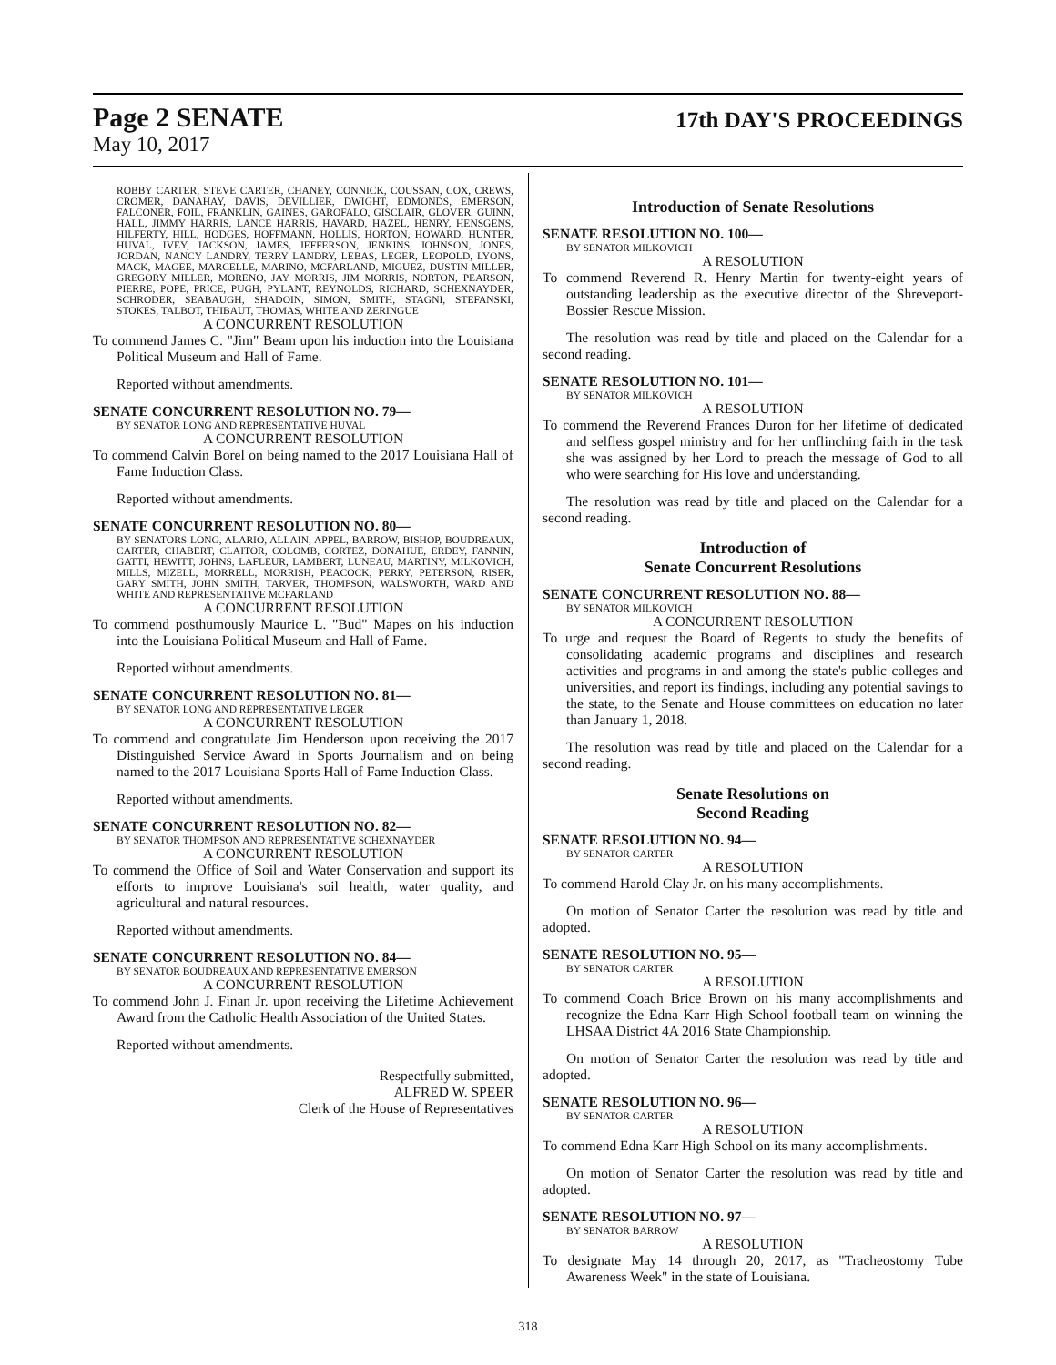Page 2 SENATE 17th DAY'S PROCEEDINGS
May 10, 2017
ROBBY CARTER, STEVE CARTER, CHANEY, CONNICK, COUSSAN, COX, CREWS, CROMER, DANAHAY, DAVIS, DEVILLIER, DWIGHT, EDMONDS, EMERSON, FALCONER, FOIL, FRANKLIN, GAINES, GAROFALO, GISCLAIR, GLOVER, GUINN, HALL, JIMMY HARRIS, LANCE HARRIS, HAVARD, HAZEL, HENRY, HENSGENS, HILFERTY, HILL, HODGES, HOFFMANN, HOLLIS, HORTON, HOWARD, HUNTER, HUVAL, IVEY, JACKSON, JAMES, JEFFERSON, JENKINS, JOHNSON, JONES, JORDAN, NANCY LANDRY, TERRY LANDRY, LEBAS, LEGER, LEOPOLD, LYONS, MACK, MAGEE, MARCELLE, MARINO, MCFARLAND, MIGUEZ, DUSTIN MILLER, GREGORY MILLER, MORENO, JAY MORRIS, JIM MORRIS, NORTON, PEARSON, PIERRE, POPE, PRICE, PUGH, PYLANT, REYNOLDS, RICHARD, SCHEXNAYDER, SCHRODER, SEABAUGH, SHADOIN, SIMON, SMITH, STAGNI, STEFANSKI, STOKES, TALBOT, THIBAUT, THOMAS, WHITE AND ZERINGUE
A CONCURRENT RESOLUTION
To commend James C. "Jim" Beam upon his induction into the Louisiana Political Museum and Hall of Fame.
Reported without amendments.
SENATE CONCURRENT RESOLUTION NO. 79—
BY SENATOR LONG AND REPRESENTATIVE HUVAL
A CONCURRENT RESOLUTION
To commend Calvin Borel on being named to the 2017 Louisiana Hall of Fame Induction Class.
Reported without amendments.
SENATE CONCURRENT RESOLUTION NO. 80—
BY SENATORS LONG, ALARIO, ALLAIN, APPEL, BARROW, BISHOP, BOUDREAUX, CARTER, CHABERT, CLAITOR, COLOMB, CORTEZ, DONAHUE, ERDEY, FANNIN, GATTI, HEWITT, JOHNS, LAFLEUR, LAMBERT, LUNEAU, MARTINY, MILKOVICH, MILLS, MIZELL, MORRELL, MORRISH, PEACOCK, PERRY, PETERSON, RISER, GARY SMITH, JOHN SMITH, TARVER, THOMPSON, WALSWORTH, WARD AND WHITE AND REPRESENTATIVE MCFARLAND
A CONCURRENT RESOLUTION
To commend posthumously Maurice L. "Bud" Mapes on his induction into the Louisiana Political Museum and Hall of Fame.
Reported without amendments.
SENATE CONCURRENT RESOLUTION NO. 81—
BY SENATOR LONG AND REPRESENTATIVE LEGER
A CONCURRENT RESOLUTION
To commend and congratulate Jim Henderson upon receiving the 2017 Distinguished Service Award in Sports Journalism and on being named to the 2017 Louisiana Sports Hall of Fame Induction Class.
Reported without amendments.
SENATE CONCURRENT RESOLUTION NO. 82—
BY SENATOR THOMPSON AND REPRESENTATIVE SCHEXNAYDER
A CONCURRENT RESOLUTION
To commend the Office of Soil and Water Conservation and support its efforts to improve Louisiana's soil health, water quality, and agricultural and natural resources.
Reported without amendments.
SENATE CONCURRENT RESOLUTION NO. 84—
BY SENATOR BOUDREAUX AND REPRESENTATIVE EMERSON
A CONCURRENT RESOLUTION
To commend John J. Finan Jr. upon receiving the Lifetime Achievement Award from the Catholic Health Association of the United States.
Reported without amendments.
Respectfully submitted,
ALFRED W. SPEER
Clerk of the House of Representatives
Introduction of Senate Resolutions
SENATE RESOLUTION NO. 100—
BY SENATOR MILKOVICH
A RESOLUTION
To commend Reverend R. Henry Martin for twenty-eight years of outstanding leadership as the executive director of the Shreveport-Bossier Rescue Mission.
The resolution was read by title and placed on the Calendar for a second reading.
SENATE RESOLUTION NO. 101—
BY SENATOR MILKOVICH
A RESOLUTION
To commend the Reverend Frances Duron for her lifetime of dedicated and selfless gospel ministry and for her unflinching faith in the task she was assigned by her Lord to preach the message of God to all who were searching for His love and understanding.
The resolution was read by title and placed on the Calendar for a second reading.
Introduction of
Senate Concurrent Resolutions
SENATE CONCURRENT RESOLUTION NO. 88—
BY SENATOR MILKOVICH
A CONCURRENT RESOLUTION
To urge and request the Board of Regents to study the benefits of consolidating academic programs and disciplines and research activities and programs in and among the state's public colleges and universities, and report its findings, including any potential savings to the state, to the Senate and House committees on education no later than January 1, 2018.
The resolution was read by title and placed on the Calendar for a second reading.
Senate Resolutions on
Second Reading
SENATE RESOLUTION NO. 94—
BY SENATOR CARTER
A RESOLUTION
To commend Harold Clay Jr. on his many accomplishments.
On motion of Senator Carter the resolution was read by title and adopted.
SENATE RESOLUTION NO. 95—
BY SENATOR CARTER
A RESOLUTION
To commend Coach Brice Brown on his many accomplishments and recognize the Edna Karr High School football team on winning the LHSAA District 4A 2016 State Championship.
On motion of Senator Carter the resolution was read by title and adopted.
SENATE RESOLUTION NO. 96—
BY SENATOR CARTER
A RESOLUTION
To commend Edna Karr High School on its many accomplishments.
On motion of Senator Carter the resolution was read by title and adopted.
SENATE RESOLUTION NO. 97—
BY SENATOR BARROW
A RESOLUTION
To designate May 14 through 20, 2017, as "Tracheostomy Tube Awareness Week" in the state of Louisiana.
318